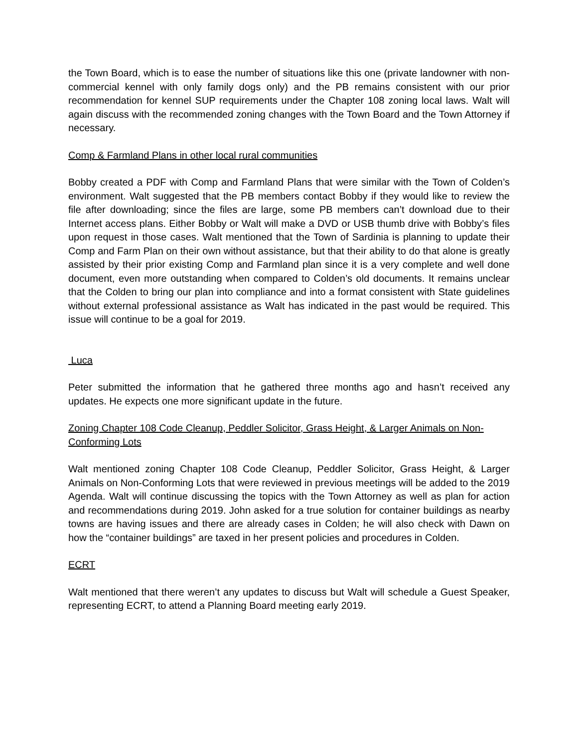the Town Board, which is to ease the number of situations like this one (private landowner with non-commercial kennel with only family dogs only) and the PB remains consistent with our prior recommendation for kennel SUP requirements under the Chapter 108 zoning local laws. Walt will again discuss with the recommended zoning changes with the Town Board and the Town Attorney if necessary.
Comp & Farmland Plans in other local rural communities
Bobby created a PDF with Comp and Farmland Plans that were similar with the Town of Colden’s environment. Walt suggested that the PB members contact Bobby if they would like to review the file after downloading; since the files are large, some PB members can’t download due to their Internet access plans. Either Bobby or Walt will make a DVD or USB thumb drive with Bobby’s files upon request in those cases. Walt mentioned that the Town of Sardinia is planning to update their Comp and Farm Plan on their own without assistance, but that their ability to do that alone is greatly assisted by their prior existing Comp and Farmland plan since it is a very complete and well done document, even more outstanding when compared to Colden’s old documents. It remains unclear that the Colden to bring our plan into compliance and into a format consistent with State guidelines without external professional assistance as Walt has indicated in the past would be required. This issue will continue to be a goal for 2019.
Luca
Peter submitted the information that he gathered three months ago and hasn’t received any updates. He expects one more significant update in the future.
Zoning Chapter 108 Code Cleanup, Peddler Solicitor, Grass Height, & Larger Animals on Non-Conforming Lots
Walt mentioned zoning Chapter 108 Code Cleanup, Peddler Solicitor, Grass Height, & Larger Animals on Non-Conforming Lots that were reviewed in previous meetings will be added to the 2019 Agenda. Walt will continue discussing the topics with the Town Attorney as well as plan for action and recommendations during 2019. John asked for a true solution for container buildings as nearby towns are having issues and there are already cases in Colden; he will also check with Dawn on how the “container buildings” are taxed in her present policies and procedures in Colden.
ECRT
Walt mentioned that there weren’t any updates to discuss but Walt will schedule a Guest Speaker, representing ECRT, to attend a Planning Board meeting early 2019.